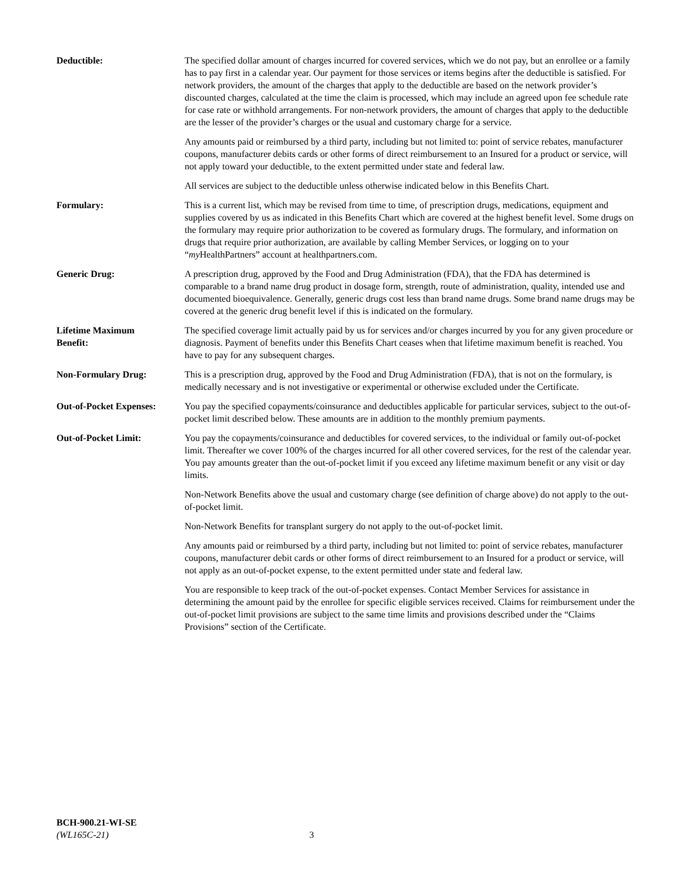Deductible: The specified dollar amount of charges incurred for covered services, which we do not pay, but an enrollee or a family has to pay first in a calendar year. Our payment for those services or items begins after the deductible is satisfied. For network providers, the amount of the charges that apply to the deductible are based on the network provider’s discounted charges, calculated at the time the claim is processed, which may include an agreed upon fee schedule rate for case rate or withhold arrangements. For non-network providers, the amount of charges that apply to the deductible are the lesser of the provider’s charges or the usual and customary charge for a service.
Any amounts paid or reimbursed by a third party, including but not limited to: point of service rebates, manufacturer coupons, manufacturer debits cards or other forms of direct reimbursement to an Insured for a product or service, will not apply toward your deductible, to the extent permitted under state and federal law.
All services are subject to the deductible unless otherwise indicated below in this Benefits Chart.
Formulary: This is a current list, which may be revised from time to time, of prescription drugs, medications, equipment and supplies covered by us as indicated in this Benefits Chart which are covered at the highest benefit level. Some drugs on the formulary may require prior authorization to be covered as formulary drugs. The formulary, and information on drugs that require prior authorization, are available by calling Member Services, or logging on to your “my HealthPartners” account at healthpartners.com.
Generic Drug: A prescription drug, approved by the Food and Drug Administration (FDA), that the FDA has determined is comparable to a brand name drug product in dosage form, strength, route of administration, quality, intended use and documented bioequivalence. Generally, generic drugs cost less than brand name drugs. Some brand name drugs may be covered at the generic drug benefit level if this is indicated on the formulary.
Lifetime Maximum
Benefit:
The specified coverage limit actually paid by us for services and/or charges incurred by you for any given procedure or diagnosis. Payment of benefits under this Benefits Chart ceases when that lifetime maximum benefit is reached. You have to pay for any subsequent charges.
Non-Formulary Drug: This is a prescription drug, approved by the Food and Drug Administration (FDA), that is not on the formulary, is medically necessary and is not investigative or experimental or otherwise excluded under the Certificate.
Out-of-Pocket Expenses:
You pay the specified copayments/coinsurance and deductibles applicable for particular services, subject to the out-of-pocket limit described below. These amounts are in addition to the monthly premium payments.
Out-of-Pocket Limit: You pay the copayments/coinsurance and deductibles for covered services, to the individual or family out-of-pocket limit. Thereafter we cover 100% of the charges incurred for all other covered services, for the rest of the calendar year. You pay amounts greater than the out-of-pocket limit if you exceed any lifetime maximum benefit or any visit or day limits.
Non-Network Benefits above the usual and customary charge (see definition of charge above) do not apply to the out-of-pocket limit.
Non-Network Benefits for transplant surgery do not apply to the out-of-pocket limit.
Any amounts paid or reimbursed by a third party, including but not limited to: point of service rebates, manufacturer coupons, manufacturer debit cards or other forms of direct reimbursement to an Insured for a product or service, will not apply as an out-of-pocket expense, to the extent permitted under state and federal law.
You are responsible to keep track of the out-of-pocket expenses. Contact Member Services for assistance in determining the amount paid by the enrollee for specific eligible services received. Claims for reimbursement under the out-of-pocket limit provisions are subject to the same time limits and provisions described under the “Claims Provisions” section of the Certificate.
BCH-900.21-WI-SE
(WL165C-21)
3